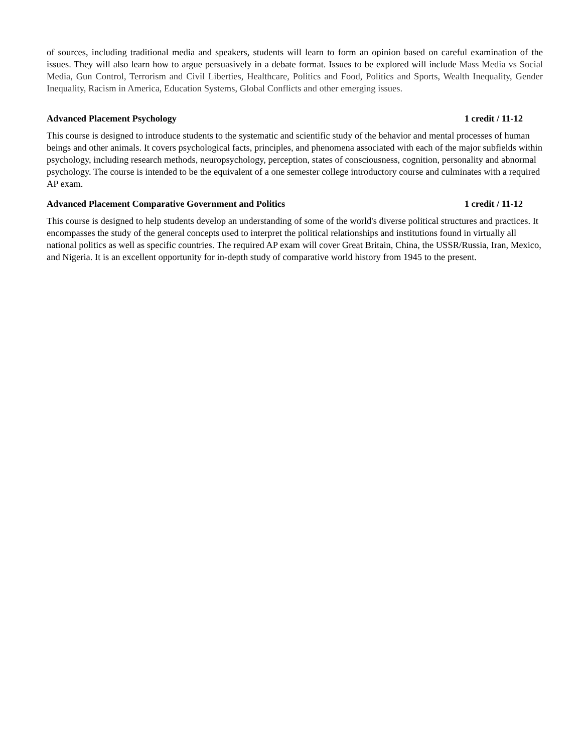of sources, including traditional media and speakers, students will learn to form an opinion based on careful examination of the issues. They will also learn how to argue persuasively in a debate format. Issues to be explored will include Mass Media vs Social Media, Gun Control, Terrorism and Civil Liberties, Healthcare, Politics and Food, Politics and Sports, Wealth Inequality, Gender Inequality, Racism in America, Education Systems, Global Conflicts and other emerging issues.
Advanced Placement Psychology 1 credit / 11-12
This course is designed to introduce students to the systematic and scientific study of the behavior and mental processes of human beings and other animals. It covers psychological facts, principles, and phenomena associated with each of the major subfields within psychology, including research methods, neuropsychology, perception, states of consciousness, cognition, personality and abnormal psychology. The course is intended to be the equivalent of a one semester college introductory course and culminates with a required AP exam.
Advanced Placement Comparative Government and Politics 1 credit / 11-12
This course is designed to help students develop an understanding of some of the world's diverse political structures and practices. It encompasses the study of the general concepts used to interpret the political relationships and institutions found in virtually all national politics as well as specific countries. The required AP exam will cover Great Britain, China, the USSR/Russia, Iran, Mexico, and Nigeria. It is an excellent opportunity for in-depth study of comparative world history from 1945 to the present.